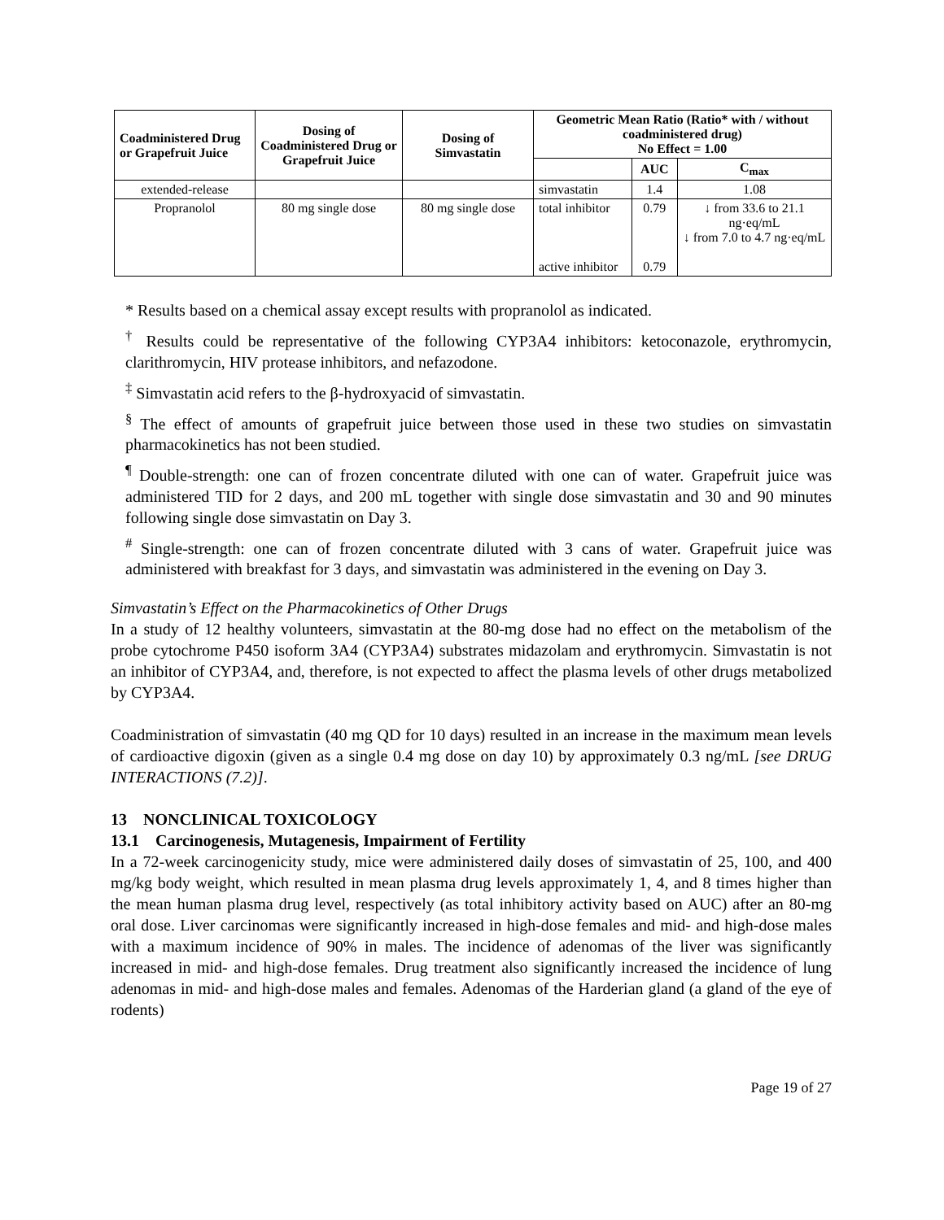| Coadministered Drug or Grapefruit Juice | Dosing of Coadministered Drug or Grapefruit Juice | Dosing of Simvastatin | Geometric Mean Ratio (Ratio* with / without coadministered drug) No Effect = 1.00 | | |
| --- | --- | --- | --- | --- | --- |
| | | | | AUC | C<sub>max</sub> |
| extended-release | | | simvastatin | 1.4 | 1.08 |
| Propranolol | 80 mg single dose | 80 mg single dose | total inhibitor active inhibitor | 0.79 0.79 | ↓ from 33.6 to 21.1 ng·eq/mL ↓ from 7.0 to 4.7 ng·eq/mL |
* Results based on a chemical assay except results with propranolol as indicated.
<sup>†</sup> Results could be representative of the following CYP3A4 inhibitors: ketoconazole, erythromycin, clarithromycin, HIV protease inhibitors, and nefazodone.
<sup>‡</sup> Simvastatin acid refers to the β-hydroxyacid of simvastatin.
<sup>§</sup> The effect of amounts of grapefruit juice between those used in these two studies on simvastatin pharmacokinetics has not been studied.
<sup>¶</sup> Double-strength: one can of frozen concentrate diluted with one can of water. Grapefruit juice was administered TID for 2 days, and 200 mL together with single dose simvastatin and 30 and 90 minutes following single dose simvastatin on Day 3.
<sup>#</sup> Single-strength: one can of frozen concentrate diluted with 3 cans of water. Grapefruit juice was administered with breakfast for 3 days, and simvastatin was administered in the evening on Day 3.
Simvastatin’s Effect on the Pharmacokinetics of Other Drugs
In a study of 12 healthy volunteers, simvastatin at the 80-mg dose had no effect on the metabolism of the probe cytochrome P450 isoform 3A4 (CYP3A4) substrates midazolam and erythromycin. Simvastatin is not an inhibitor of CYP3A4, and, therefore, is not expected to affect the plasma levels of other drugs metabolized by CYP3A4.
Coadministration of simvastatin (40 mg QD for 10 days) resulted in an increase in the maximum mean levels of cardioactive digoxin (given as a single 0.4 mg dose on day 10) by approximately 0.3 ng/mL [see DRUG INTERACTIONS (7.2)].
13 NONCLINICAL TOXICOLOGY
13.1 Carcinogenesis, Mutagenesis, Impairment of Fertility
In a 72-week carcinogenicity study, mice were administered daily doses of simvastatin of 25, 100, and 400 mg/kg body weight, which resulted in mean plasma drug levels approximately 1, 4, and 8 times higher than the mean human plasma drug level, respectively (as total inhibitory activity based on AUC) after an 80-mg oral dose. Liver carcinomas were significantly increased in high-dose females and mid- and high-dose males with a maximum incidence of 90% in males. The incidence of adenomas of the liver was significantly increased in mid- and high-dose females. Drug treatment also significantly increased the incidence of lung adenomas in mid- and high-dose males and females. Adenomas of the Harderian gland (a gland of the eye of rodents)
Page 19 of 27